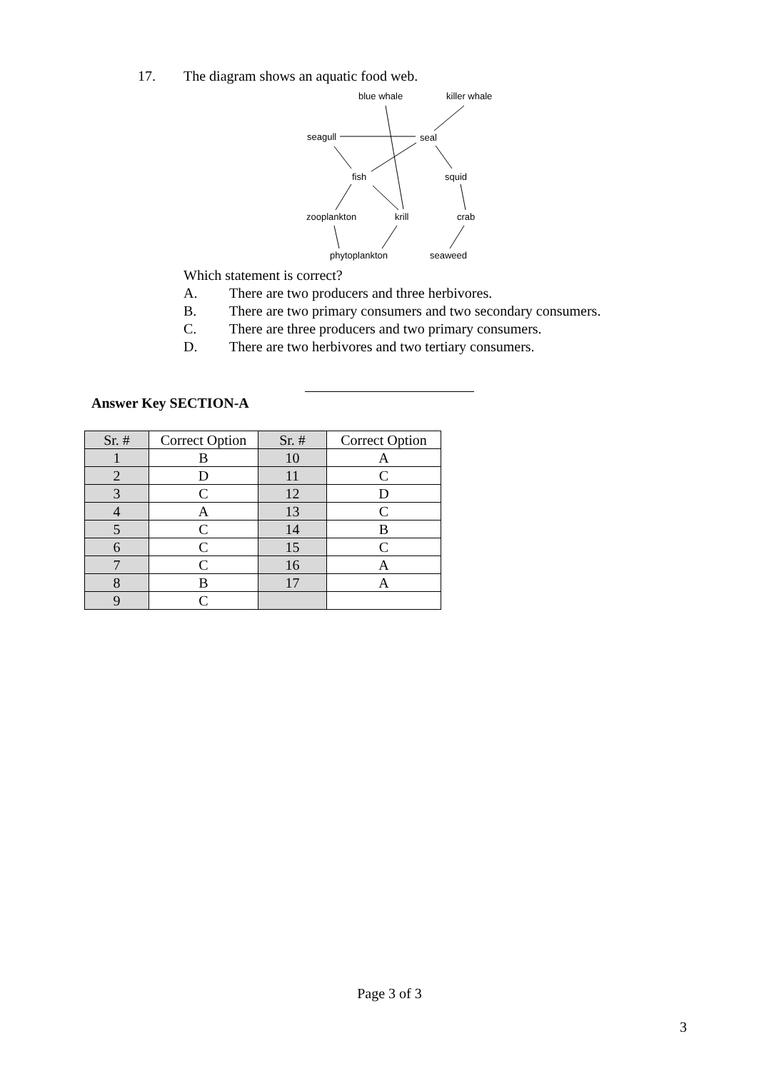17. The diagram shows an aquatic food web.
blue whale
killer whale
seagull
seal
fish
squid
zooplankton
krill
crab
phytoplankton
seaweed
Which statement is correct?
A. There are two producers and three herbivores.
B. There are two primary consumers and two secondary consumers.
C. There are three producers and two primary consumers.
D. There are two herbivores and two tertiary consumers.
Answer Key SECTION-A
| Sr. # | Correct Option | Sr. # | Correct Option |
| --- | --- | --- | --- |
| 1 | B | 10 | A |
| 2 | D | 11 | C |
| 3 | C | 12 | D |
| 4 | A | 13 | C |
| 5 | C | 14 | B |
| 6 | C | 15 | C |
| 7 | C | 16 | A |
| 8 | B | 17 | A |
| 9 | C | | |
Page 3 of 3
3